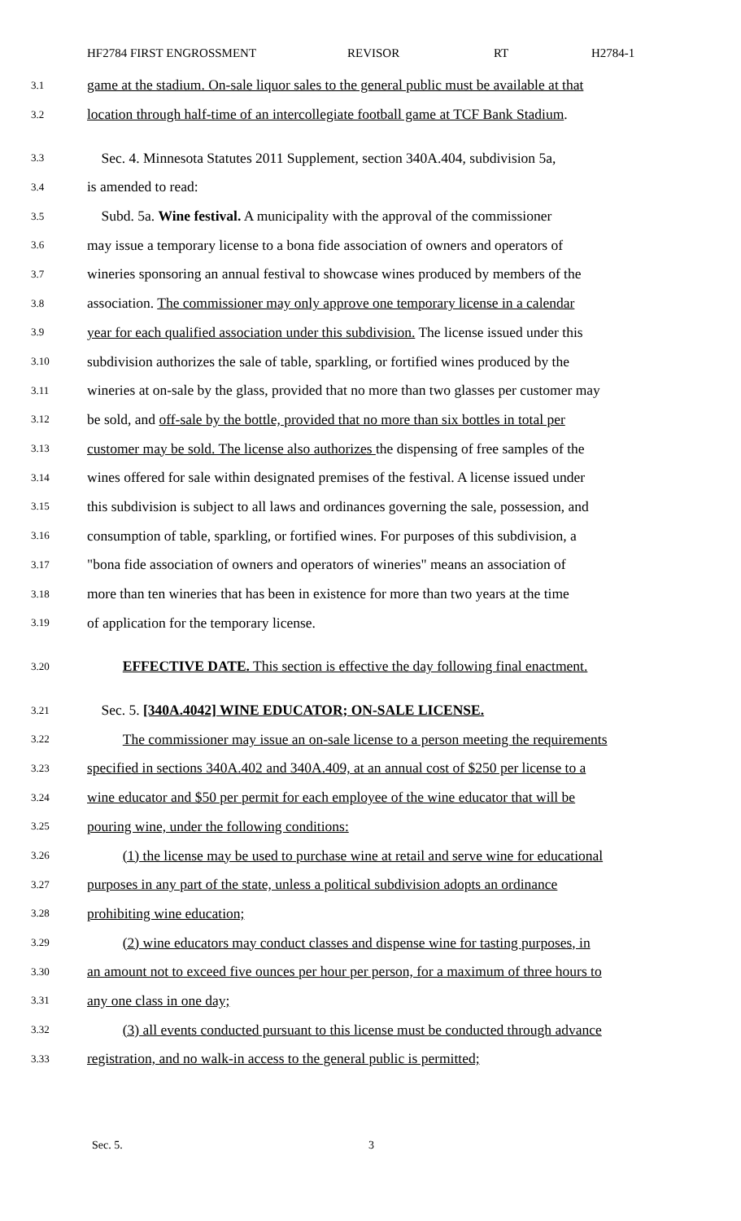HF2784 FIRST ENGROSSMENT REVISOR RT H2784-1
3.1 game at the stadium. On-sale liquor sales to the general public must be available at that
3.2 location through half-time of an intercollegiate football game at TCF Bank Stadium.
3.3 Sec. 4. Minnesota Statutes 2011 Supplement, section 340A.404, subdivision 5a,
3.4 is amended to read:
3.5 Subd. 5a. Wine festival. A municipality with the approval of the commissioner
3.6 may issue a temporary license to a bona fide association of owners and operators of
3.7 wineries sponsoring an annual festival to showcase wines produced by members of the
3.8 association. The commissioner may only approve one temporary license in a calendar
3.9 year for each qualified association under this subdivision. The license issued under this
3.10 subdivision authorizes the sale of table, sparkling, or fortified wines produced by the
3.11 wineries at on-sale by the glass, provided that no more than two glasses per customer may
3.12 be sold, and off-sale by the bottle, provided that no more than six bottles in total per
3.13 customer may be sold. The license also authorizes the dispensing of free samples of the
3.14 wines offered for sale within designated premises of the festival. A license issued under
3.15 this subdivision is subject to all laws and ordinances governing the sale, possession, and
3.16 consumption of table, sparkling, or fortified wines. For purposes of this subdivision, a
3.17 "bona fide association of owners and operators of wineries" means an association of
3.18 more than ten wineries that has been in existence for more than two years at the time
3.19 of application for the temporary license.
3.20 EFFECTIVE DATE. This section is effective the day following final enactment.
3.21 Sec. 5. [340A.4042] WINE EDUCATOR; ON-SALE LICENSE.
3.22 The commissioner may issue an on-sale license to a person meeting the requirements
3.23 specified in sections 340A.402 and 340A.409, at an annual cost of $250 per license to a
3.24 wine educator and $50 per permit for each employee of the wine educator that will be
3.25 pouring wine, under the following conditions:
3.26 (1) the license may be used to purchase wine at retail and serve wine for educational
3.27 purposes in any part of the state, unless a political subdivision adopts an ordinance
3.28 prohibiting wine education;
3.29 (2) wine educators may conduct classes and dispense wine for tasting purposes, in
3.30 an amount not to exceed five ounces per hour per person, for a maximum of three hours to
3.31 any one class in one day;
3.32 (3) all events conducted pursuant to this license must be conducted through advance
3.33 registration, and no walk-in access to the general public is permitted;
Sec. 5. 3